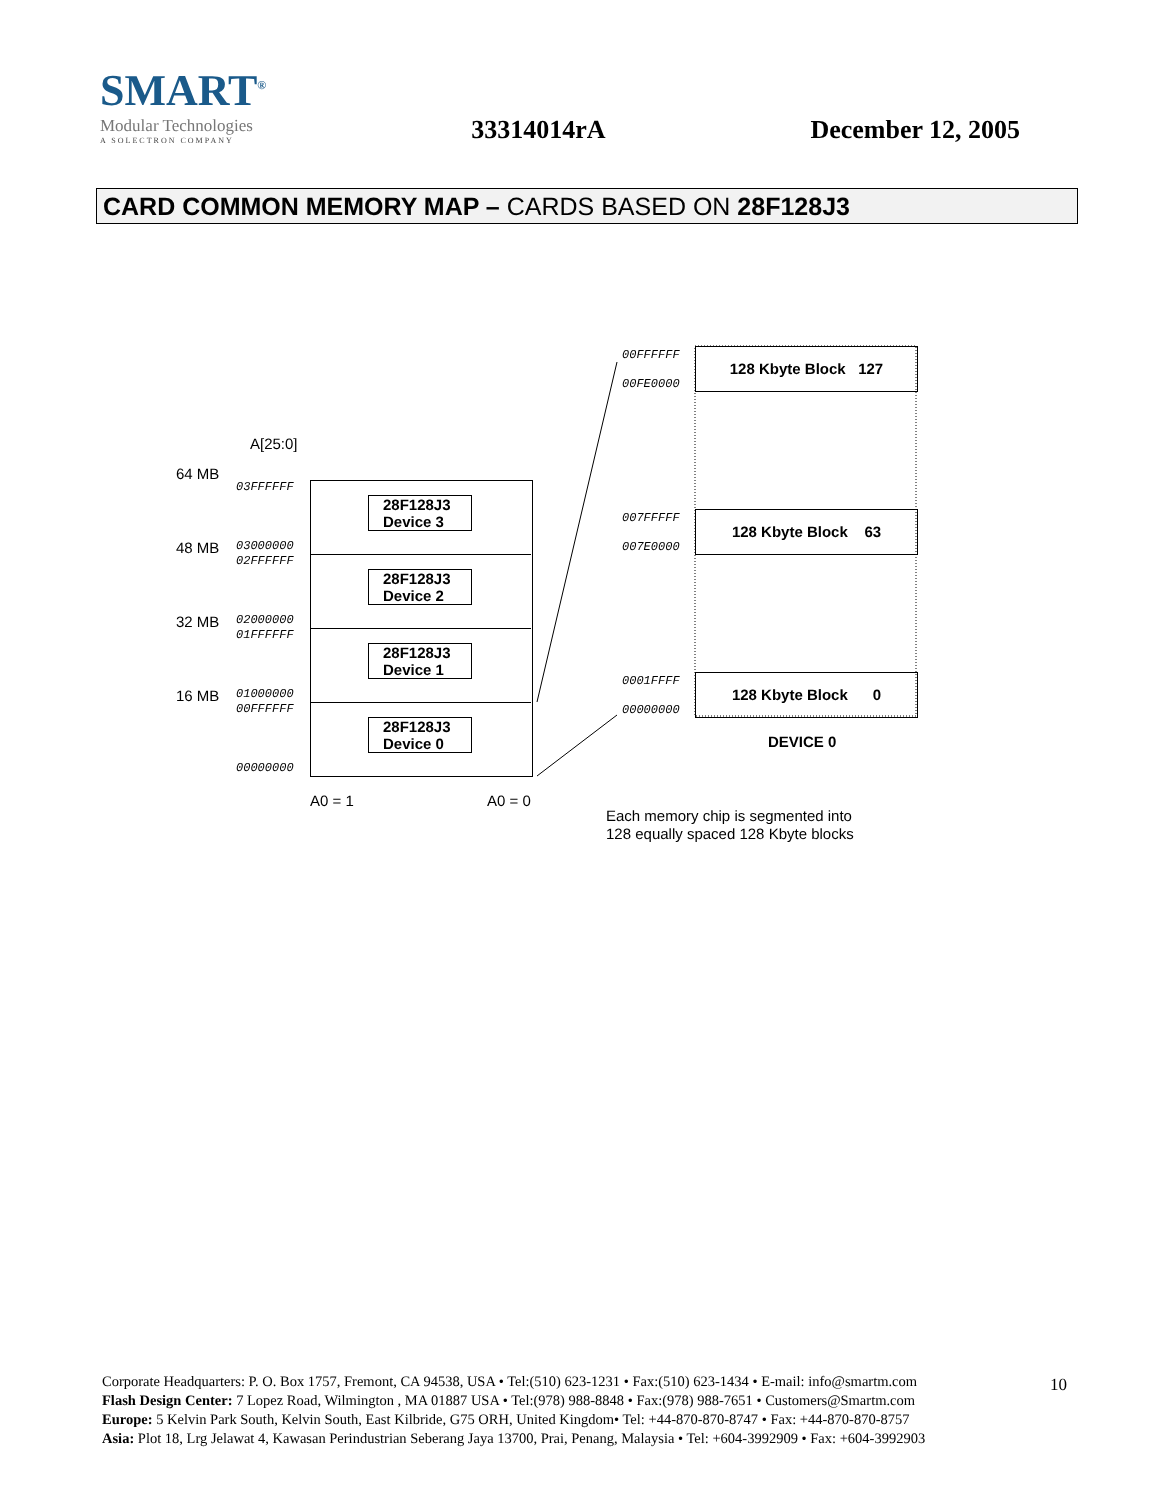SMART<sup>®</sup>
Modular Technologies
A SOLECTRON COMPANY
33314014rA
December 12, 2005
CARD COMMON MEMORY MAP – CARDS BASED ON 28F128J3
A[25:0]
64 MB
48 MB
32 MB
16 MB
03FFFFFF
03000000
02FFFFFF
02000000
01FFFFFF
01000000
00FFFFFF
00000000
28F128J3 Device 3
28F128J3 Device 2
28F128J3 Device 1
28F128J3 Device 0
A0 = 1 A0 = 0
00FFFFFF
00FE0000
007FFFFF
007E0000
0001FFFF
00000000
128 Kbyte Block 127
128 Kbyte Block 63
128 Kbyte Block 0
DEVICE 0
Each memory chip is segmented into
128 equally spaced 128 Kbyte blocks
Corporate Headquarters: P. O. Box 1757, Fremont, CA 94538, USA • Tel:(510) 623-1231 • Fax:(510) 623-1434 • E-mail: info@smartm.com
Flash Design Center: 7 Lopez Road, Wilmington , MA 01887 USA • Tel:(978) 988-8848 • Fax:(978) 988-7651 • Customers@Smartm.com
Europe: 5 Kelvin Park South, Kelvin South, East Kilbride, G75 ORH, United Kingdom• Tel: +44-870-870-8747 • Fax: +44-870-870-8757
Asia: Plot 18, Lrg Jelawat 4, Kawasan Perindustrian Seberang Jaya 13700, Prai, Penang, Malaysia • Tel: +604-3992909 • Fax: +604-3992903
10